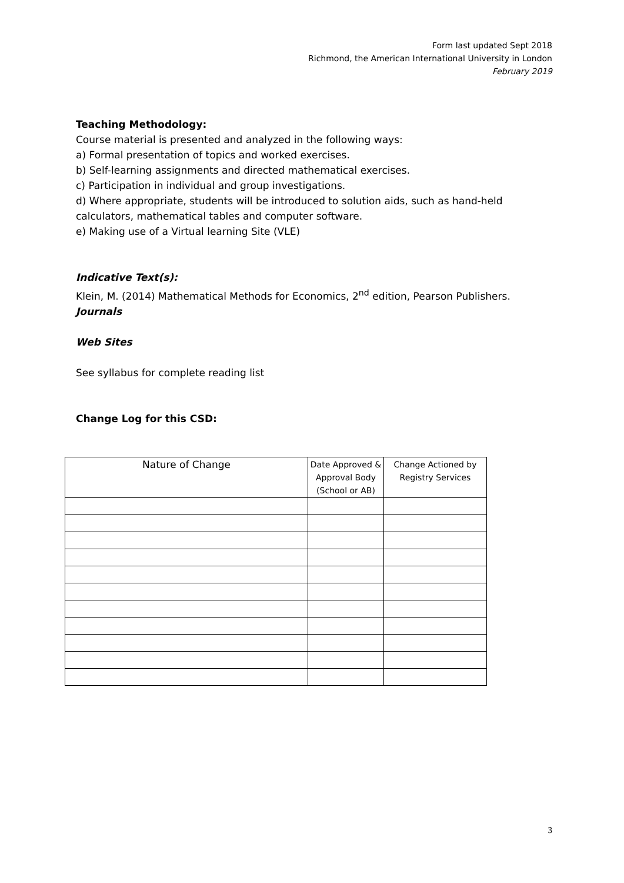Form last updated Sept 2018
Richmond, the American International University in London
February 2019
Teaching Methodology:
Course material is presented and analyzed in the following ways:
a) Formal presentation of topics and worked exercises.
b) Self-learning assignments and directed mathematical exercises.
c) Participation in individual and group investigations.
d) Where appropriate, students will be introduced to solution aids, such as hand-held calculators, mathematical tables and computer software.
e) Making use of a Virtual learning Site (VLE)
Indicative Text(s):
Klein, M. (2014) Mathematical Methods for Economics, 2<sup>nd</sup> edition, Pearson Publishers.
Journals
Web Sites
See syllabus for complete reading list
Change Log for this CSD:
| Nature of Change | Date Approved & Approval Body (School or AB) | Change Actioned by Registry Services |
| --- | --- | --- |
3